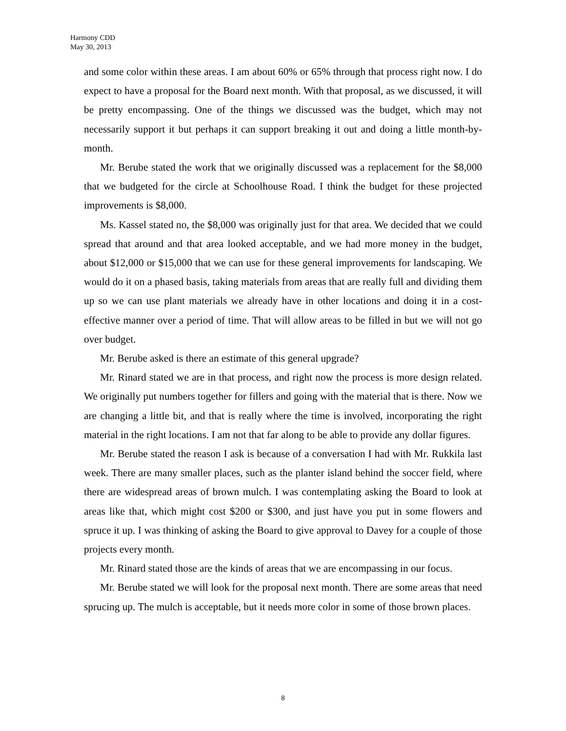Harmony CDD
May 30, 2013
and some color within these areas. I am about 60% or 65% through that process right now. I do expect to have a proposal for the Board next month. With that proposal, as we discussed, it will be pretty encompassing. One of the things we discussed was the budget, which may not necessarily support it but perhaps it can support breaking it out and doing a little month-by-month.
Mr. Berube stated the work that we originally discussed was a replacement for the $8,000 that we budgeted for the circle at Schoolhouse Road. I think the budget for these projected improvements is $8,000.
Ms. Kassel stated no, the $8,000 was originally just for that area. We decided that we could spread that around and that area looked acceptable, and we had more money in the budget, about $12,000 or $15,000 that we can use for these general improvements for landscaping. We would do it on a phased basis, taking materials from areas that are really full and dividing them up so we can use plant materials we already have in other locations and doing it in a cost-effective manner over a period of time. That will allow areas to be filled in but we will not go over budget.
Mr. Berube asked is there an estimate of this general upgrade?
Mr. Rinard stated we are in that process, and right now the process is more design related. We originally put numbers together for fillers and going with the material that is there. Now we are changing a little bit, and that is really where the time is involved, incorporating the right material in the right locations. I am not that far along to be able to provide any dollar figures.
Mr. Berube stated the reason I ask is because of a conversation I had with Mr. Rukkila last week. There are many smaller places, such as the planter island behind the soccer field, where there are widespread areas of brown mulch. I was contemplating asking the Board to look at areas like that, which might cost $200 or $300, and just have you put in some flowers and spruce it up. I was thinking of asking the Board to give approval to Davey for a couple of those projects every month.
Mr. Rinard stated those are the kinds of areas that we are encompassing in our focus.
Mr. Berube stated we will look for the proposal next month. There are some areas that need sprucing up. The mulch is acceptable, but it needs more color in some of those brown places.
8